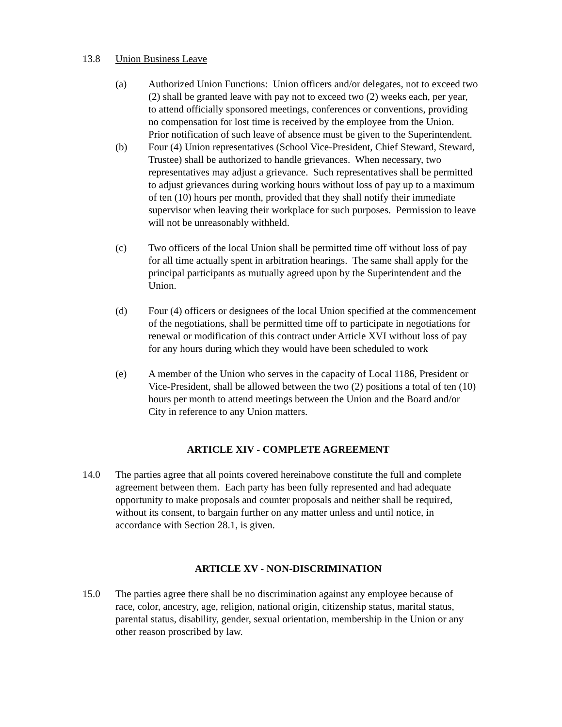13.8 Union Business Leave
(a) Authorized Union Functions: Union officers and/or delegates, not to exceed two (2) shall be granted leave with pay not to exceed two (2) weeks each, per year, to attend officially sponsored meetings, conferences or conventions, providing no compensation for lost time is received by the employee from the Union. Prior notification of such leave of absence must be given to the Superintendent.
(b) Four (4) Union representatives (School Vice-President, Chief Steward, Steward, Trustee) shall be authorized to handle grievances. When necessary, two representatives may adjust a grievance. Such representatives shall be permitted to adjust grievances during working hours without loss of pay up to a maximum of ten (10) hours per month, provided that they shall notify their immediate supervisor when leaving their workplace for such purposes. Permission to leave will not be unreasonably withheld.
(c) Two officers of the local Union shall be permitted time off without loss of pay for all time actually spent in arbitration hearings. The same shall apply for the principal participants as mutually agreed upon by the Superintendent and the Union.
(d) Four (4) officers or designees of the local Union specified at the commencement of the negotiations, shall be permitted time off to participate in negotiations for renewal or modification of this contract under Article XVI without loss of pay for any hours during which they would have been scheduled to work
(e) A member of the Union who serves in the capacity of Local 1186, President or Vice-President, shall be allowed between the two (2) positions a total of ten (10) hours per month to attend meetings between the Union and the Board and/or City in reference to any Union matters.
ARTICLE XIV - COMPLETE AGREEMENT
14.0 The parties agree that all points covered hereinabove constitute the full and complete agreement between them. Each party has been fully represented and had adequate opportunity to make proposals and counter proposals and neither shall be required, without its consent, to bargain further on any matter unless and until notice, in accordance with Section 28.1, is given.
ARTICLE XV - NON-DISCRIMINATION
15.0 The parties agree there shall be no discrimination against any employee because of race, color, ancestry, age, religion, national origin, citizenship status, marital status, parental status, disability, gender, sexual orientation, membership in the Union or any other reason proscribed by law.